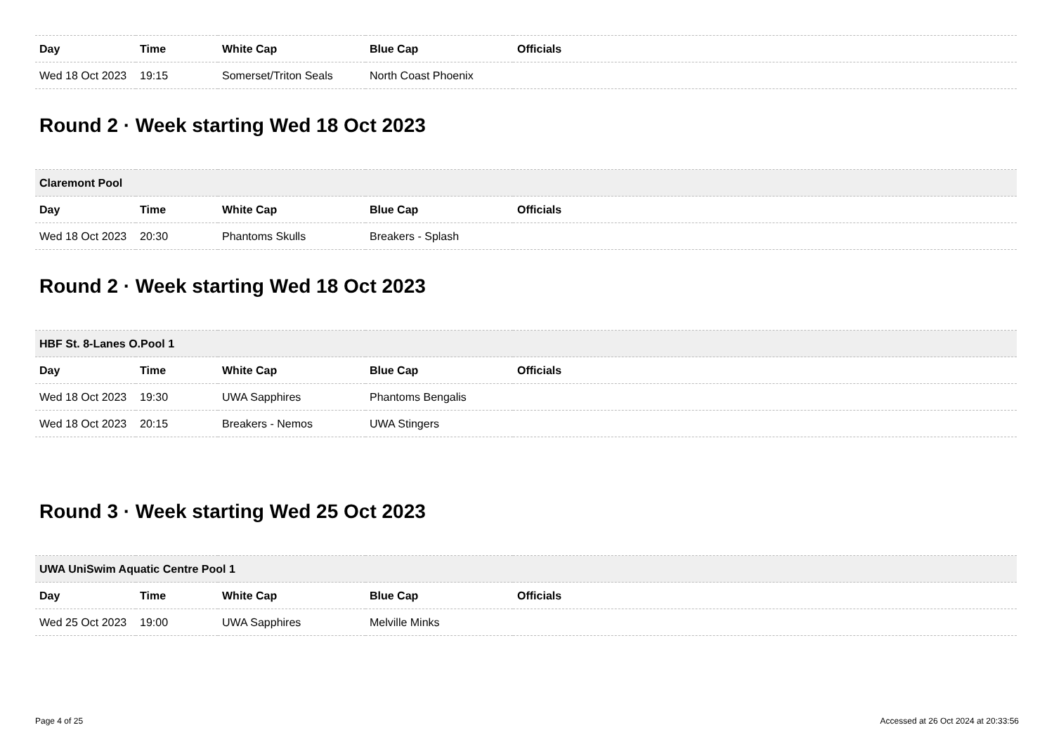| Day | Time | White Cap | Blue Cap | Officials |
| --- | --- | --- | --- | --- |
| Wed 18 Oct 2023 | 19:15 | Somerset/Triton Seals | North Coast Phoenix | |
Round 2 · Week starting Wed 18 Oct 2023
| Claremont Pool | | | | |
| --- | --- | --- | --- | --- |
| Day | Time | White Cap | Blue Cap | Officials |
| Wed 18 Oct 2023 | 20:30 | Phantoms Skulls | Breakers - Splash | |
Round 2 · Week starting Wed 18 Oct 2023
| HBF St. 8-Lanes O.Pool 1 | | | | |
| --- | --- | --- | --- | --- |
| Day | Time | White Cap | Blue Cap | Officials |
| Wed 18 Oct 2023 | 19:30 | UWA Sapphires | Phantoms Bengalis | |
| Wed 18 Oct 2023 | 20:15 | Breakers - Nemos | UWA Stingers | |
Round 3 · Week starting Wed 25 Oct 2023
| UWA UniSwim Aquatic Centre Pool 1 | | | | |
| --- | --- | --- | --- | --- |
| Day | Time | White Cap | Blue Cap | Officials |
| Wed 25 Oct 2023 | 19:00 | UWA Sapphires | Melville Minks | |
Page 4 of 25 Accessed at 26 Oct 2024 at 20:33:56